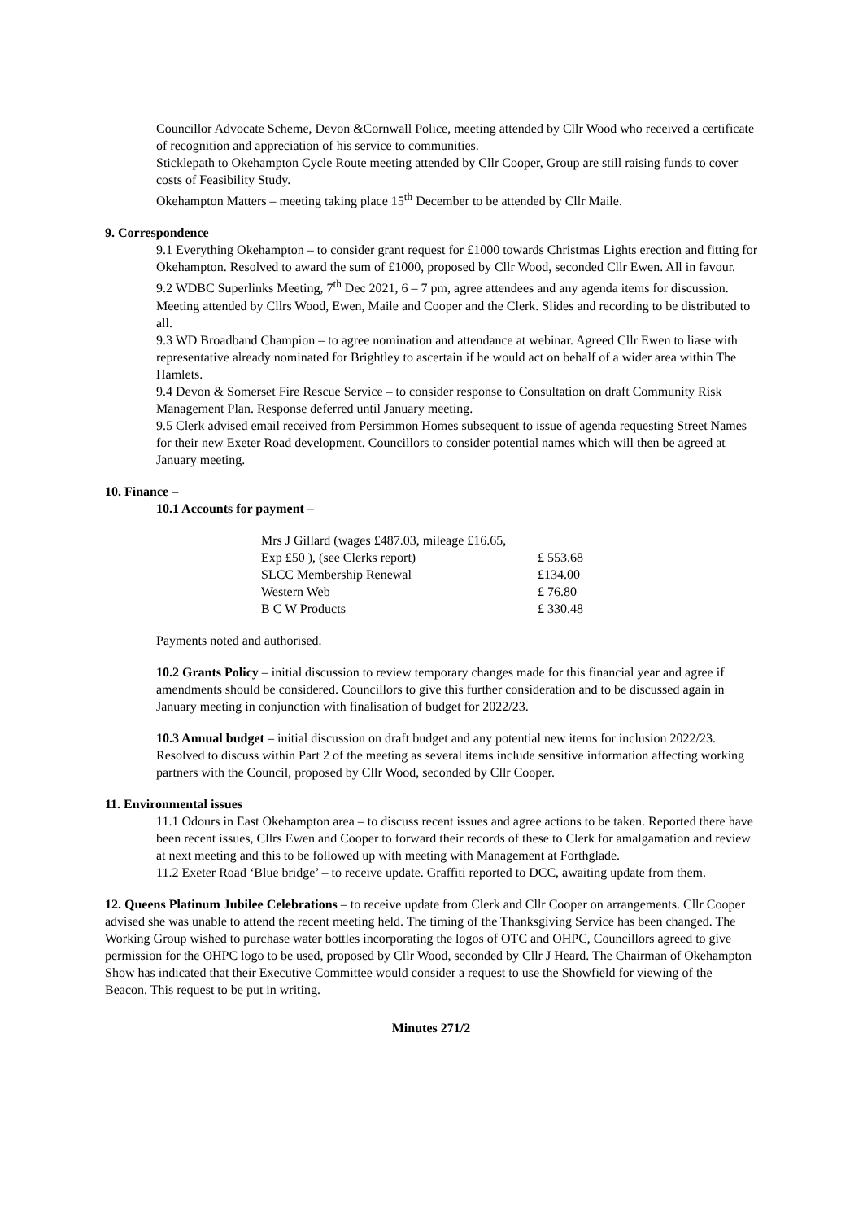Councillor Advocate Scheme, Devon &Cornwall Police, meeting attended by Cllr Wood who received a certificate of recognition and appreciation of his service to communities.
Sticklepath to Okehampton Cycle Route meeting attended by Cllr Cooper, Group are still raising funds to cover costs of Feasibility Study.
Okehampton Matters – meeting taking place 15<sup>th</sup> December to be attended by Cllr Maile.
9. Correspondence
9.1 Everything Okehampton – to consider grant request for £1000 towards Christmas Lights erection and fitting for Okehampton. Resolved to award the sum of £1000, proposed by Cllr Wood, seconded Cllr Ewen. All in favour.
9.2 WDBC Superlinks Meeting, 7<sup>th</sup> Dec 2021, 6 – 7 pm, agree attendees and any agenda items for discussion. Meeting attended by Cllrs Wood, Ewen, Maile and Cooper and the Clerk. Slides and recording to be distributed to all.
9.3 WD Broadband Champion – to agree nomination and attendance at webinar. Agreed Cllr Ewen to liase with representative already nominated for Brightley to ascertain if he would act on behalf of a wider area within The Hamlets.
9.4 Devon & Somerset Fire Rescue Service – to consider response to Consultation on draft Community Risk Management Plan. Response deferred until January meeting.
9.5 Clerk advised email received from Persimmon Homes subsequent to issue of agenda requesting Street Names for their new Exeter Road development. Councillors to consider potential names which will then be agreed at January meeting.
10. Finance –
10.1 Accounts for payment –
| Mrs J Gillard (wages £487.03, mileage £16.65, | |
| Exp £50 ), (see Clerks report) | £ 553.68 |
| SLCC Membership Renewal | £134.00 |
| Western Web | £ 76.80 |
| B C W Products | £ 330.48 |
Payments noted and authorised.
10.2 Grants Policy – initial discussion to review temporary changes made for this financial year and agree if amendments should be considered. Councillors to give this further consideration and to be discussed again in January meeting in conjunction with finalisation of budget for 2022/23.
10.3 Annual budget – initial discussion on draft budget and any potential new items for inclusion 2022/23. Resolved to discuss within Part 2 of the meeting as several items include sensitive information affecting working partners with the Council, proposed by Cllr Wood, seconded by Cllr Cooper.
11. Environmental issues
11.1 Odours in East Okehampton area – to discuss recent issues and agree actions to be taken. Reported there have been recent issues, Cllrs Ewen and Cooper to forward their records of these to Clerk for amalgamation and review at next meeting and this to be followed up with meeting with Management at Forthglade.
11.2 Exeter Road ‘Blue bridge’ – to receive update. Graffiti reported to DCC, awaiting update from them.
12. Queens Platinum Jubilee Celebrations – to receive update from Clerk and Cllr Cooper on arrangements. Cllr Cooper advised she was unable to attend the recent meeting held. The timing of the Thanksgiving Service has been changed. The Working Group wished to purchase water bottles incorporating the logos of OTC and OHPC, Councillors agreed to give permission for the OHPC logo to be used, proposed by Cllr Wood, seconded by Cllr J Heard. The Chairman of Okehampton Show has indicated that their Executive Committee would consider a request to use the Showfield for viewing of the Beacon. This request to be put in writing.
Minutes 271/2